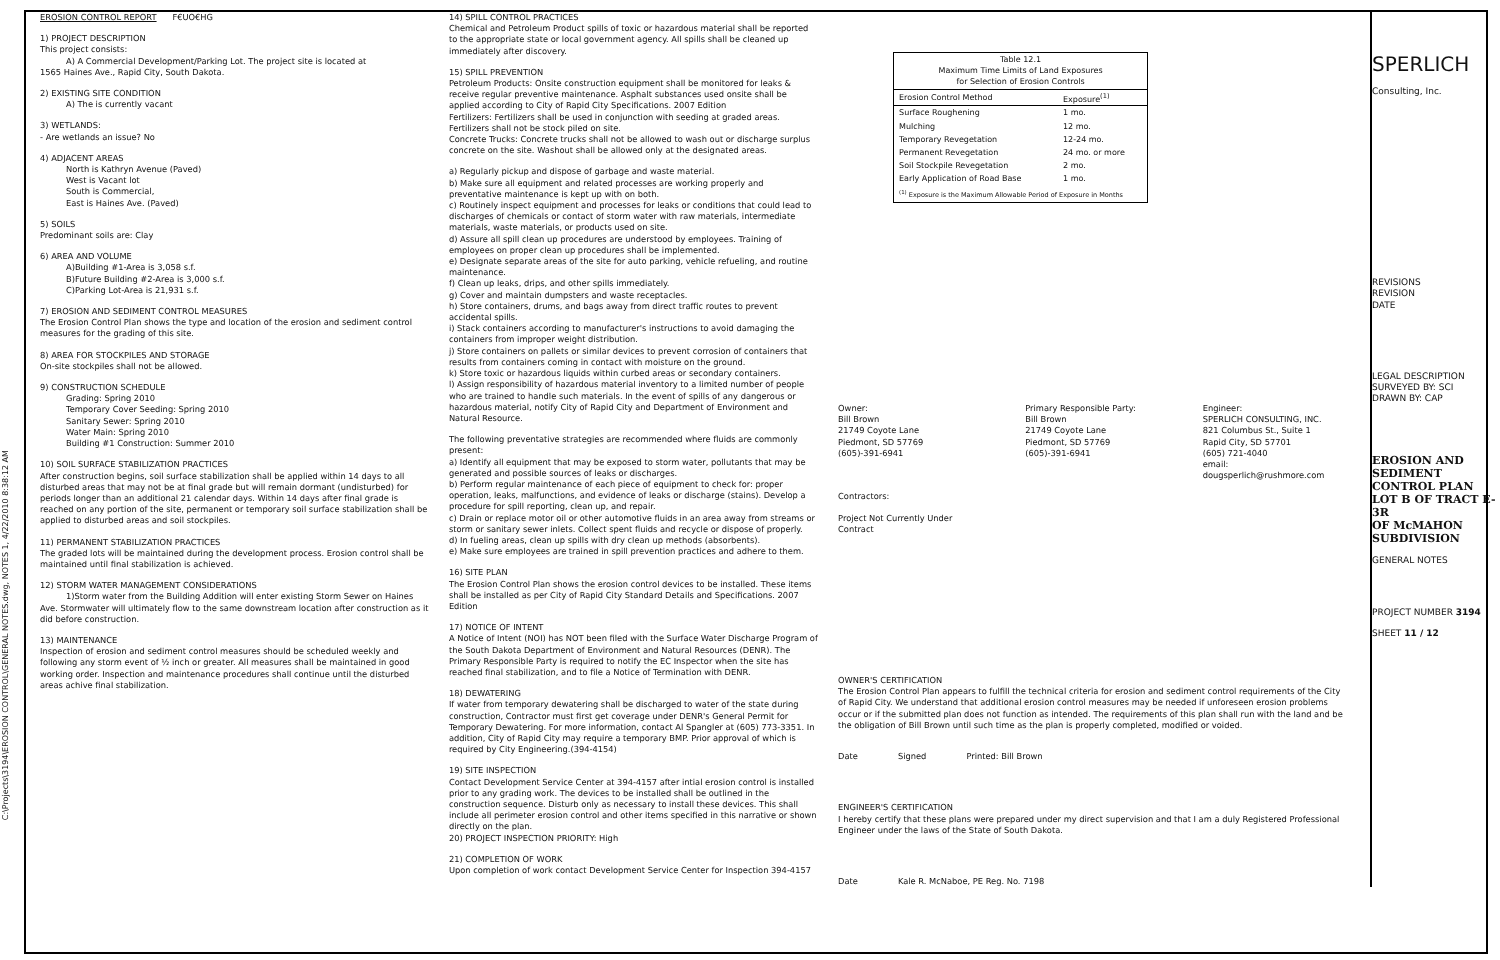C:\Projects\3194\EROSION CONTROL\GENERAL NOTES.dwg, NOTES 1, 4/22/2010 8:38:12 AM
EROSION CONTROL REPORT F€UO€HG
1) PROJECT DESCRIPTION
This project consists:
A) A Commercial Development/Parking Lot. The project site is located at
1565 Haines Ave., Rapid City, South Dakota.
2) EXISTING SITE CONDITION
A) The is currently vacant
3) WETLANDS:
- Are wetlands an issue? No
4) ADJACENT AREAS
North is Kathryn Avenue (Paved)
West is Vacant lot
South is Commercial,
East is Haines Ave. (Paved)
5) SOILS
Predominant soils are: Clay
6) AREA AND VOLUME
A)Building #1-Area is 3,058 s.f.
B)Future Building #2-Area is 3,000 s.f.
C)Parking Lot-Area is 21,931 s.f.
7) EROSION AND SEDIMENT CONTROL MEASURES
The Erosion Control Plan shows the type and location of the erosion and sediment control measures for the grading of this site.
8) AREA FOR STOCKPILES AND STORAGE
On-site stockpiles shall not be allowed.
9) CONSTRUCTION SCHEDULE
Grading: Spring 2010
Temporary Cover Seeding: Spring 2010
Sanitary Sewer: Spring 2010
Water Main: Spring 2010
Building #1 Construction: Summer 2010
10) SOIL SURFACE STABILIZATION PRACTICES
After construction begins, soil surface stabilization shall be applied within 14 days to all disturbed areas that may not be at final grade but will remain dormant (undisturbed) for periods longer than an additional 21 calendar days. Within 14 days after final grade is reached on any portion of the site, permanent or temporary soil surface stabilization shall be applied to disturbed areas and soil stockpiles.
11) PERMANENT STABILIZATION PRACTICES
The graded lots will be maintained during the development process. Erosion control shall be maintained until final stabilization is achieved.
12) STORM WATER MANAGEMENT CONSIDERATIONS
1)Storm water from the Building Addition will enter existing Storm Sewer on Haines Ave. Stormwater will ultimately flow to the same downstream location after construction as it did before construction.
13) MAINTENANCE
Inspection of erosion and sediment control measures should be scheduled weekly and following any storm event of ½ inch or greater. All measures shall be maintained in good working order. Inspection and maintenance procedures shall continue until the disturbed areas achive final stabilization.
14) SPILL CONTROL PRACTICES
Chemical and Petroleum Product spills of toxic or hazardous material shall be reported to the appropriate state or local government agency. All spills shall be cleaned up immediately after discovery.
15) SPILL PREVENTION
Petroleum Products: Onsite construction equipment shall be monitored for leaks & receive regular preventive maintenance. Asphalt substances used onsite shall be applied according to City of Rapid City Specifications. 2007 Edition
Fertilizers: Fertilizers shall be used in conjunction with seeding at graded areas. Fertilizers shall not be stock piled on site.
Concrete Trucks: Concrete trucks shall not be allowed to wash out or discharge surplus concrete on the site. Washout shall be allowed only at the designated areas.
a) Regularly pickup and dispose of garbage and waste material.
b) Make sure all equipment and related processes are working properly and preventative maintenance is kept up with on both.
c) Routinely inspect equipment and processes for leaks or conditions that could lead to discharges of chemicals or contact of storm water with raw materials, intermediate materials, waste materials, or products used on site.
d) Assure all spill clean up procedures are understood by employees. Training of employees on proper clean up procedures shall be implemented.
e) Designate separate areas of the site for auto parking, vehicle refueling, and routine maintenance.
f) Clean up leaks, drips, and other spills immediately.
g) Cover and maintain dumpsters and waste receptacles.
h) Store containers, drums, and bags away from direct traffic routes to prevent accidental spills.
i) Stack containers according to manufacturer's instructions to avoid damaging the containers from improper weight distribution.
j) Store containers on pallets or similar devices to prevent corrosion of containers that results from containers coming in contact with moisture on the ground.
k) Store toxic or hazardous liquids within curbed areas or secondary containers.
l) Assign responsibility of hazardous material inventory to a limited number of people who are trained to handle such materials. In the event of spills of any dangerous or hazardous material, notify City of Rapid City and Department of Environment and Natural Resource.
The following preventative strategies are recommended where fluids are commonly present:
a) Identify all equipment that may be exposed to storm water, pollutants that may be generated and possible sources of leaks or discharges.
b) Perform regular maintenance of each piece of equipment to check for: proper operation, leaks, malfunctions, and evidence of leaks or discharge (stains). Develop a procedure for spill reporting, clean up, and repair.
c) Drain or replace motor oil or other automotive fluids in an area away from streams or storm or sanitary sewer inlets. Collect spent fluids and recycle or dispose of properly.
d) In fueling areas, clean up spills with dry clean up methods (absorbents).
e) Make sure employees are trained in spill prevention practices and adhere to them.
16) SITE PLAN
The Erosion Control Plan shows the erosion control devices to be installed. These items shall be installed as per City of Rapid City Standard Details and Specifications. 2007 Edition
17) NOTICE OF INTENT
A Notice of Intent (NOI) has NOT been filed with the Surface Water Discharge Program of the South Dakota Department of Environment and Natural Resources (DENR). The Primary Responsible Party is required to notify the EC Inspector when the site has reached final stabilization, and to file a Notice of Termination with DENR.
18) DEWATERING
If water from temporary dewatering shall be discharged to water of the state during construction, Contractor must first get coverage under DENR's General Permit for Temporary Dewatering. For more information, contact Al Spangler at (605) 773-3351. In addition, City of Rapid City may require a temporary BMP. Prior approval of which is required by City Engineering.(394-4154)
19) SITE INSPECTION
Contact Development Service Center at 394-4157 after intial erosion control is installed prior to any grading work. The devices to be installed shall be outlined in the construction sequence. Disturb only as necessary to install these devices. This shall include all perimeter erosion control and other items specified in this narrative or shown directly on the plan.
20) PROJECT INSPECTION PRIORITY: High
21) COMPLETION OF WORK
Upon completion of work contact Development Service Center for Inspection 394-4157
| Table 12.1 Maximum Time Limits of Land Exposures for Selection of Erosion Controls | |
| --- | --- |
| Erosion Control Method | Exposure<sup>(1)</sup> |
| Surface Roughening | 1 mo. |
| Mulching | 12 mo. |
| Temporary Revegetation | 12-24 mo. |
| Permanent Revegetation | 24 mo. or more |
| Soil Stockpile Revegetation | 2 mo. |
| Early Application of Road Base | 1 mo. |
| <sup>(1)</sup> Exposure is the Maximum Allowable Period of Exposure in Months | |
Owner:
Bill Brown
21749 Coyote Lane
Piedmont, SD 57769
(605)-391-6941
Primary Responsible Party:
Bill Brown
21749 Coyote Lane
Piedmont, SD 57769
(605)-391-6941
Engineer:
SPERLICH CONSULTING, INC.
821 Columbus St., Suite 1
Rapid City, SD 57701
(605) 721-4040
email: dougsperlich@rushmore.com
Contractors:
Project Not Currently Under
Contract
OWNER'S CERTIFICATION
The Erosion Control Plan appears to fulfill the technical criteria for erosion and sediment control requirements of the City of Rapid City. We understand that additional erosion control measures may be needed if unforeseen erosion problems occur or if the submitted plan does not function as intended. The requirements of this plan shall run with the land and be the obligation of Bill Brown until such time as the plan is properly completed, modified or voided.
Date Signed Printed: Bill Brown
ENGINEER'S CERTIFICATION
I hereby certify that these plans were prepared under my direct supervision and that I am a duly Registered Professional Engineer under the laws of the State of South Dakota.
Date Kale R. McNaboe, PE Reg. No. 7198
SPERLICH
Consulting, Inc.
REVISIONS
REVISION
DATE
LEGAL DESCRIPTION
SURVEYED BY: SCI
DRAWN BY: CAP
EROSION AND SEDIMENT CONTROL PLAN
LOT B OF TRACT E-3R
OF McMAHON SUBDIVISION
GENERAL NOTES
PROJECT NUMBER 3194
SHEET 11 / 12